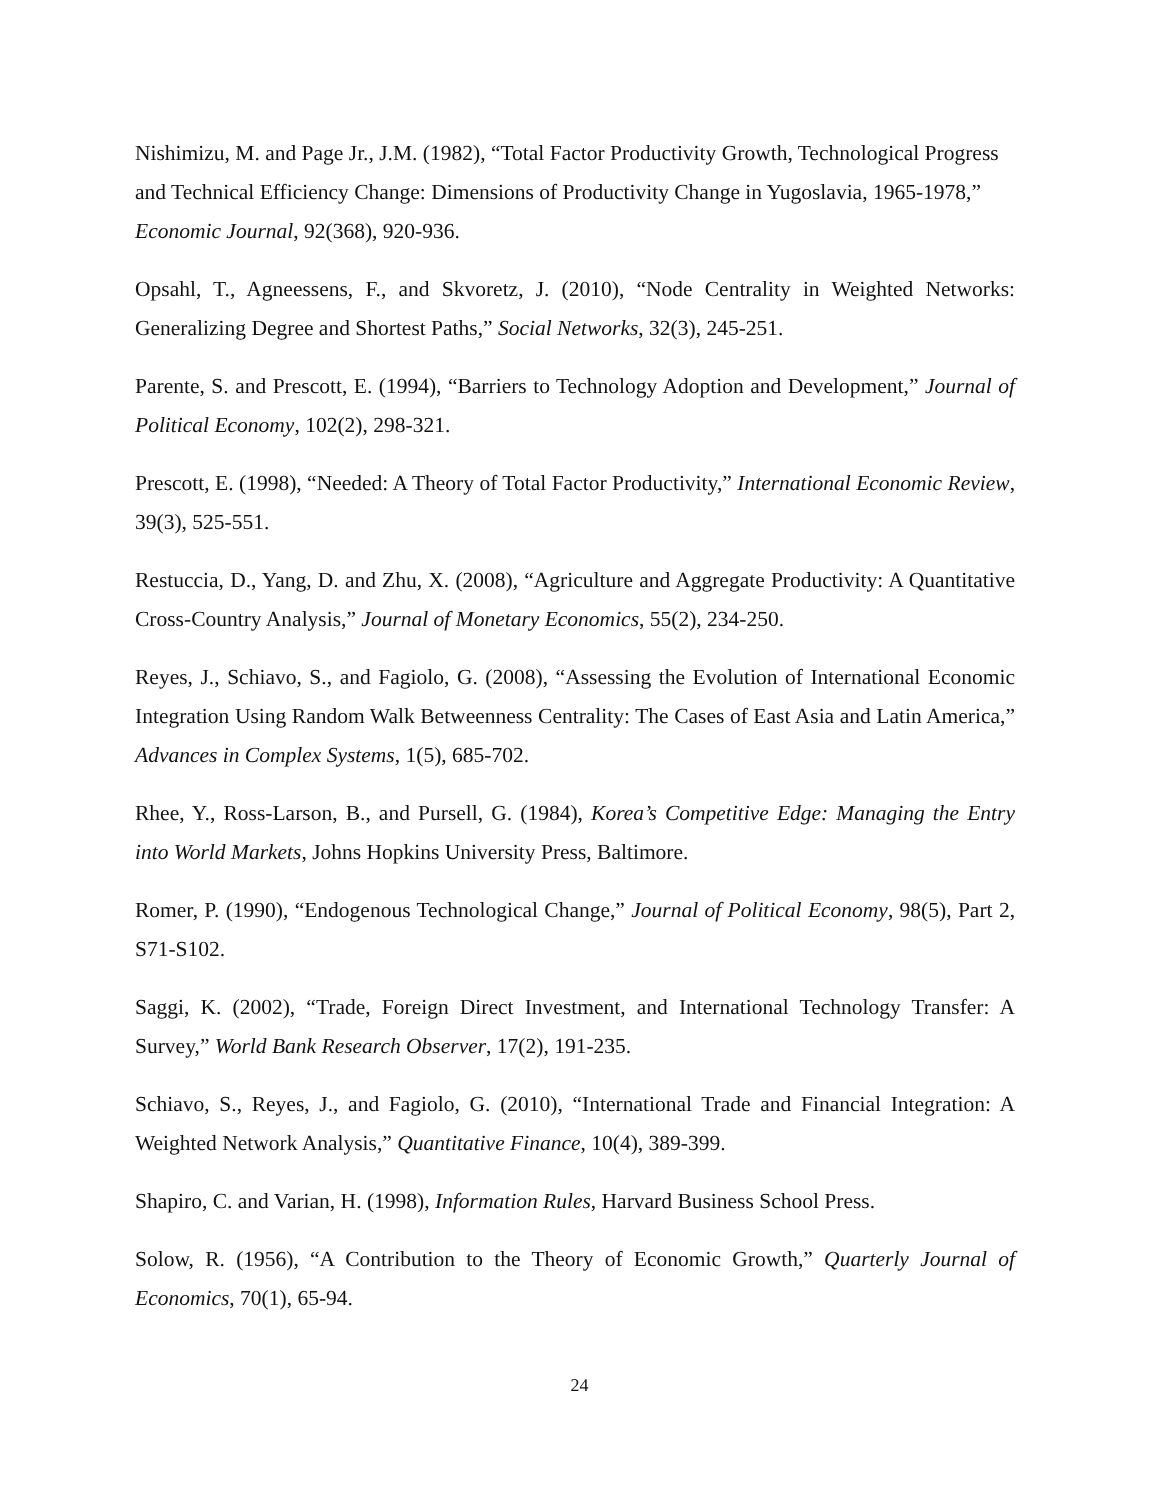Nishimizu, M. and Page Jr., J.M. (1982), “Total Factor Productivity Growth, Technological Progress and Technical Efficiency Change: Dimensions of Productivity Change in Yugoslavia, 1965-1978,” Economic Journal, 92(368), 920-936.
Opsahl, T., Agneessens, F., and Skvoretz, J. (2010), “Node Centrality in Weighted Networks: Generalizing Degree and Shortest Paths,” Social Networks, 32(3), 245-251.
Parente, S. and Prescott, E. (1994), “Barriers to Technology Adoption and Development,” Journal of Political Economy, 102(2), 298-321.
Prescott, E. (1998), “Needed: A Theory of Total Factor Productivity,” International Economic Review, 39(3), 525-551.
Restuccia, D., Yang, D. and Zhu, X. (2008), “Agriculture and Aggregate Productivity: A Quantitative Cross-Country Analysis,” Journal of Monetary Economics, 55(2), 234-250.
Reyes, J., Schiavo, S., and Fagiolo, G. (2008), “Assessing the Evolution of International Economic Integration Using Random Walk Betweenness Centrality: The Cases of East Asia and Latin America,” Advances in Complex Systems, 1(5), 685-702.
Rhee, Y., Ross-Larson, B., and Pursell, G. (1984), Korea’s Competitive Edge: Managing the Entry into World Markets, Johns Hopkins University Press, Baltimore.
Romer, P. (1990), “Endogenous Technological Change,” Journal of Political Economy, 98(5), Part 2, S71-S102.
Saggi, K. (2002), “Trade, Foreign Direct Investment, and International Technology Transfer: A Survey,” World Bank Research Observer, 17(2), 191-235.
Schiavo, S., Reyes, J., and Fagiolo, G. (2010), “International Trade and Financial Integration: A Weighted Network Analysis,” Quantitative Finance, 10(4), 389-399.
Shapiro, C. and Varian, H. (1998), Information Rules, Harvard Business School Press.
Solow, R. (1956), “A Contribution to the Theory of Economic Growth,” Quarterly Journal of Economics, 70(1), 65-94.
24